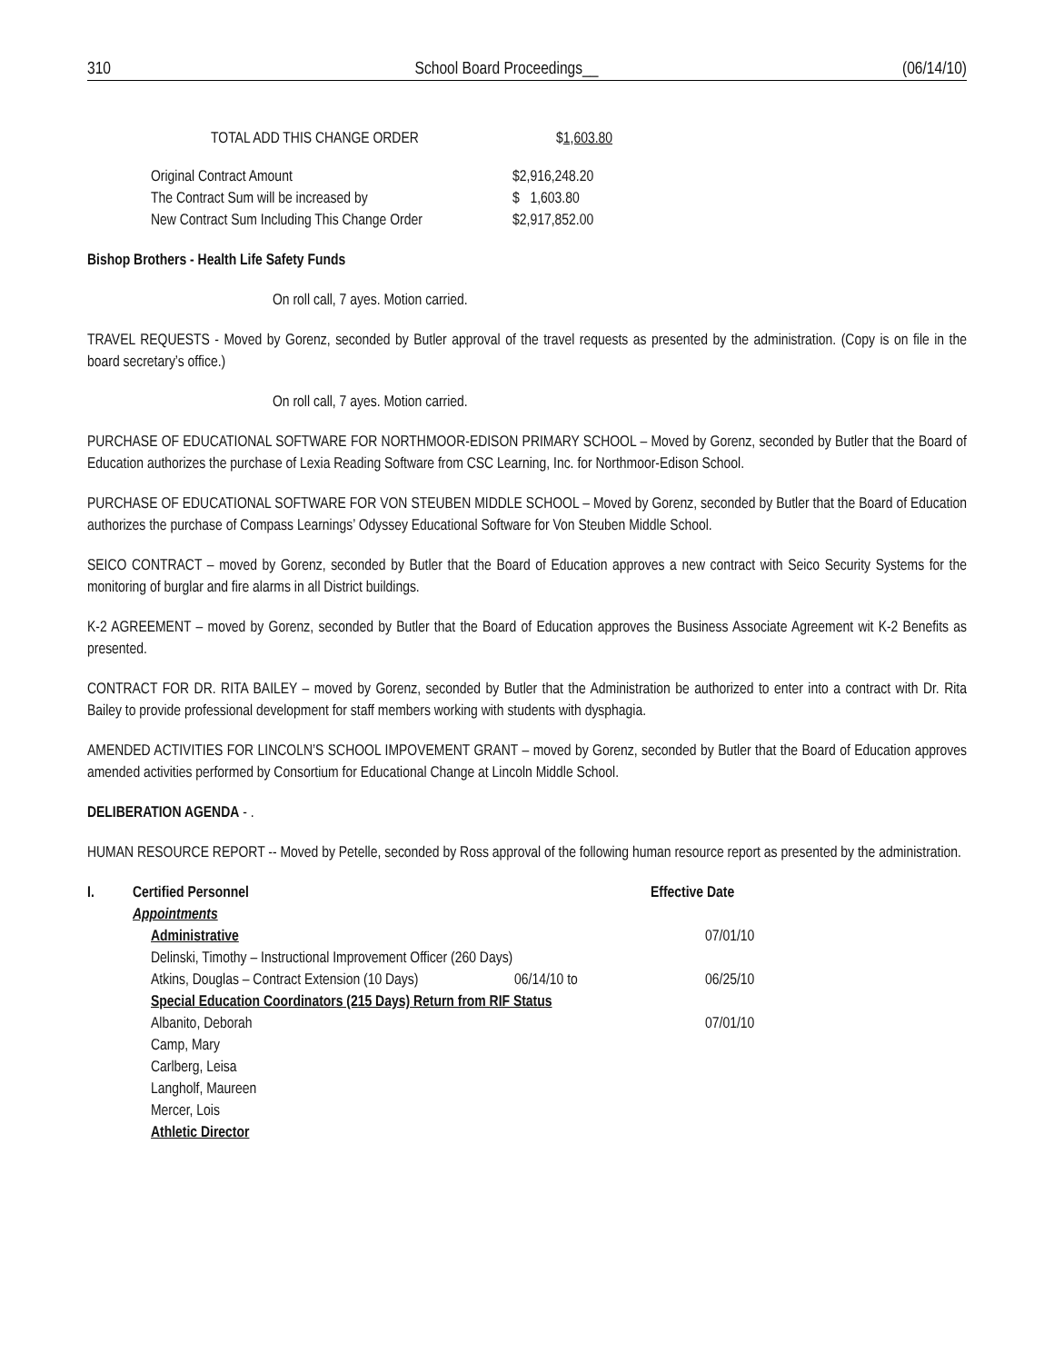310 School Board Proceedings__ (06/14/10)
| TOTAL ADD THIS CHANGE ORDER | $ 1,603.80 |
| Original Contract Amount | $2,916,248.20 |
| The Contract Sum will be increased by | $ 1,603.80 |
| New Contract Sum Including This Change Order | $2,917,852.00 |
Bishop Brothers - Health Life Safety Funds
On roll call, 7 ayes. Motion carried.
TRAVEL REQUESTS - Moved by Gorenz, seconded by Butler approval of the travel requests as presented by the administration. (Copy is on file in the board secretary’s office.)
On roll call, 7 ayes. Motion carried.
PURCHASE OF EDUCATIONAL SOFTWARE FOR NORTHMOOR-EDISON PRIMARY SCHOOL – Moved by Gorenz, seconded by Butler that the Board of Education authorizes the purchase of Lexia Reading Software from CSC Learning, Inc. for Northmoor-Edison School.
PURCHASE OF EDUCATIONAL SOFTWARE FOR VON STEUBEN MIDDLE SCHOOL – Moved by Gorenz, seconded by Butler that the Board of Education authorizes the purchase of Compass Learnings’ Odyssey Educational Software for Von Steuben Middle School.
SEICO CONTRACT – moved by Gorenz, seconded by Butler that the Board of Education approves a new contract with Seico Security Systems for the monitoring of burglar and fire alarms in all District buildings.
K-2 AGREEMENT – moved by Gorenz, seconded by Butler that the Board of Education approves the Business Associate Agreement wit K-2 Benefits as presented.
CONTRACT FOR DR. RITA BAILEY – moved by Gorenz, seconded by Butler that the Administration be authorized to enter into a contract with Dr. Rita Bailey to provide professional development for staff members working with students with dysphagia.
AMENDED ACTIVITIES FOR LINCOLN’S SCHOOL IMPOVEMENT GRANT – moved by Gorenz, seconded by Butler that the Board of Education approves amended activities performed by Consortium for Educational Change at Lincoln Middle School.
DELIBERATION AGENDA - .
HUMAN RESOURCE REPORT -- Moved by Petelle, seconded by Ross approval of the following human resource report as presented by the administration.
| I. | Certified Personnel | | Effective Date |
| | Appointments | | |
| | Administrative | | 07/01/10 |
| | Delinski, Timothy – Instructional Improvement Officer (260 Days) | | |
| | Atkins, Douglas – Contract Extension (10 Days) | 06/14/10 to | 06/25/10 |
| | Special Education Coordinators (215 Days) Return from RIF Status | | |
| | Albanito, Deborah | | 07/01/10 |
| | Camp, Mary | | |
| | Carlberg, Leisa | | |
| | Langholf, Maureen | | |
| | Mercer, Lois | | |
| | Athletic Director | | |